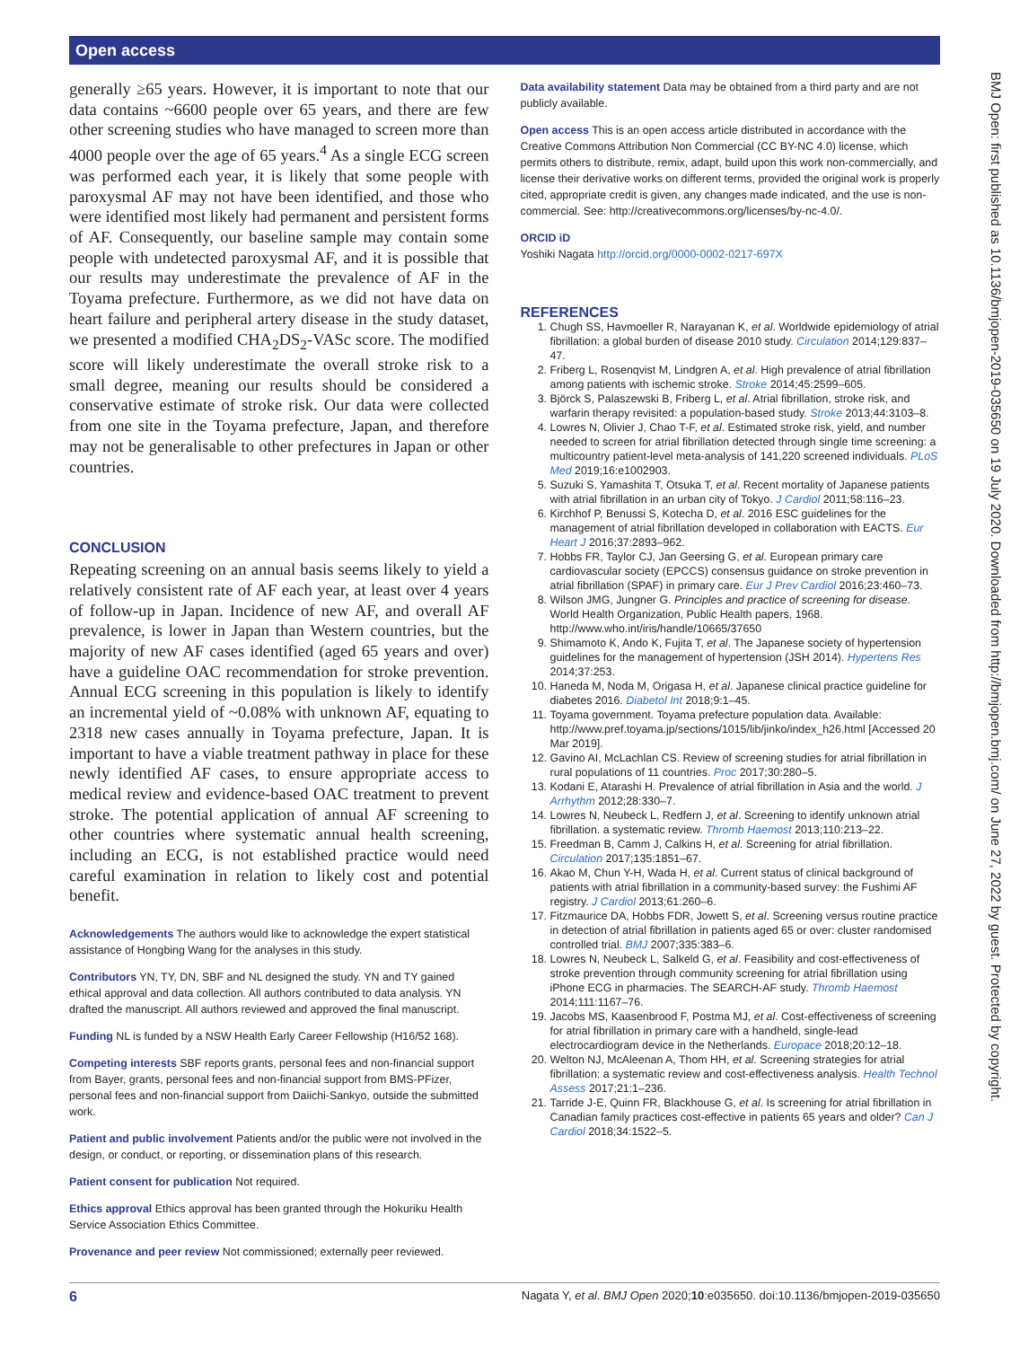Open access
BMJ Open: first published as 10.1136/bmjopen-2019-035650 on 19 July 2020. Downloaded from http://bmjopen.bmj.com/ on June 27, 2022 by guest. Protected by copyright.
generally ≥65 years. However, it is important to note that our data contains ~6600 people over 65 years, and there are few other screening studies who have managed to screen more than 4000 people over the age of 65 years.<sup>4</sup> As a single ECG screen was performed each year, it is likely that some people with paroxysmal AF may not have been identified, and those who were identified most likely had permanent and persistent forms of AF. Consequently, our baseline sample may contain some people with undetected paroxysmal AF, and it is possible that our results may underestimate the prevalence of AF in the Toyama prefecture. Furthermore, as we did not have data on heart failure and peripheral artery disease in the study dataset, we presented a modified CHA<sub>2</sub>DS<sub>2</sub>-VASc score. The modified score will likely underestimate the overall stroke risk to a small degree, meaning our results should be considered a conservative estimate of stroke risk. Our data were collected from one site in the Toyama prefecture, Japan, and therefore may not be generalisable to other prefectures in Japan or other countries.
CONCLUSION
Repeating screening on an annual basis seems likely to yield a relatively consistent rate of AF each year, at least over 4 years of follow-up in Japan. Incidence of new AF, and overall AF prevalence, is lower in Japan than Western countries, but the majority of new AF cases identified (aged 65 years and over) have a guideline OAC recommendation for stroke prevention. Annual ECG screening in this population is likely to identify an incremental yield of ~0.08% with unknown AF, equating to 2318 new cases annually in Toyama prefecture, Japan. It is important to have a viable treatment pathway in place for these newly identified AF cases, to ensure appropriate access to medical review and evidence-based OAC treatment to prevent stroke. The potential application of annual AF screening to other countries where systematic annual health screening, including an ECG, is not established practice would need careful examination in relation to likely cost and potential benefit.
Acknowledgements The authors would like to acknowledge the expert statistical assistance of Hongbing Wang for the analyses in this study.
Contributors YN, TY, DN, SBF and NL designed the study. YN and TY gained ethical approval and data collection. All authors contributed to data analysis. YN drafted the manuscript. All authors reviewed and approved the final manuscript.
Funding NL is funded by a NSW Health Early Career Fellowship (H16/52 168).
Competing interests SBF reports grants, personal fees and non-financial support from Bayer, grants, personal fees and non-financial support from BMS-PFizer, personal fees and non-financial support from Daiichi-Sankyo, outside the submitted work.
Patient and public involvement Patients and/or the public were not involved in the design, or conduct, or reporting, or dissemination plans of this research.
Patient consent for publication Not required.
Ethics approval Ethics approval has been granted through the Hokuriku Health Service Association Ethics Committee.
Provenance and peer review Not commissioned; externally peer reviewed.
Data availability statement Data may be obtained from a third party and are not publicly available.
Open access This is an open access article distributed in accordance with the Creative Commons Attribution Non Commercial (CC BY-NC 4.0) license, which permits others to distribute, remix, adapt, build upon this work non-commercially, and license their derivative works on different terms, provided the original work is properly cited, appropriate credit is given, any changes made indicated, and the use is non-commercial. See: http://creativecommons.org/licenses/by-nc-4.0/.
ORCID iD
Yoshiki Nagata http://orcid.org/0000-0002-0217-697X
REFERENCES
1. Chugh SS, Havmoeller R, Narayanan K, et al. Worldwide epidemiology of atrial fibrillation: a global burden of disease 2010 study. Circulation 2014;129:837–47.
2. Friberg L, Rosenqvist M, Lindgren A, et al. High prevalence of atrial fibrillation among patients with ischemic stroke. Stroke 2014;45:2599–605.
3. Björck S, Palaszewski B, Friberg L, et al. Atrial fibrillation, stroke risk, and warfarin therapy revisited: a population-based study. Stroke 2013;44:3103–8.
4. Lowres N, Olivier J, Chao T-F, et al. Estimated stroke risk, yield, and number needed to screen for atrial fibrillation detected through single time screening: a multicountry patient-level meta-analysis of 141,220 screened individuals. PLoS Med 2019;16:e1002903.
5. Suzuki S, Yamashita T, Otsuka T, et al. Recent mortality of Japanese patients with atrial fibrillation in an urban city of Tokyo. J Cardiol 2011;58:116–23.
6. Kirchhof P, Benussi S, Kotecha D, et al. 2016 ESC guidelines for the management of atrial fibrillation developed in collaboration with EACTS. Eur Heart J 2016;37:2893–962.
7. Hobbs FR, Taylor CJ, Jan Geersing G, et al. European primary care cardiovascular society (EPCCS) consensus guidance on stroke prevention in atrial fibrillation (SPAF) in primary care. Eur J Prev Cardiol 2016;23:460–73.
8. Wilson JMG, Jungner G. Principles and practice of screening for disease. World Health Organization, Public Health papers, 1968. http://www.who.int/iris/handle/10665/37650
9. Shimamoto K, Ando K, Fujita T, et al. The Japanese society of hypertension guidelines for the management of hypertension (JSH 2014). Hypertens Res 2014;37:253.
10. Haneda M, Noda M, Origasa H, et al. Japanese clinical practice guideline for diabetes 2016. Diabetol Int 2018;9:1–45.
11. Toyama government. Toyama prefecture population data. Available: http://www.pref.toyama.jp/sections/1015/lib/jinko/index_h26.html [Accessed 20 Mar 2019].
12. Gavino AI, McLachlan CS. Review of screening studies for atrial fibrillation in rural populations of 11 countries. Proc 2017;30:280–5.
13. Kodani E, Atarashi H. Prevalence of atrial fibrillation in Asia and the world. J Arrhythm 2012;28:330–7.
14. Lowres N, Neubeck L, Redfern J, et al. Screening to identify unknown atrial fibrillation. a systematic review. Thromb Haemost 2013;110:213–22.
15. Freedman B, Camm J, Calkins H, et al. Screening for atrial fibrillation. Circulation 2017;135:1851–67.
16. Akao M, Chun Y-H, Wada H, et al. Current status of clinical background of patients with atrial fibrillation in a community-based survey: the Fushimi AF registry. J Cardiol 2013;61:260–6.
17. Fitzmaurice DA, Hobbs FDR, Jowett S, et al. Screening versus routine practice in detection of atrial fibrillation in patients aged 65 or over: cluster randomised controlled trial. BMJ 2007;335:383–6.
18. Lowres N, Neubeck L, Salkeld G, et al. Feasibility and cost-effectiveness of stroke prevention through community screening for atrial fibrillation using iPhone ECG in pharmacies. The SEARCH-AF study. Thromb Haemost 2014;111:1167–76.
19. Jacobs MS, Kaasenbrood F, Postma MJ, et al. Cost-effectiveness of screening for atrial fibrillation in primary care with a handheld, single-lead electrocardiogram device in the Netherlands. Europace 2018;20:12–18.
20. Welton NJ, McAleenan A, Thom HH, et al. Screening strategies for atrial fibrillation: a systematic review and cost-effectiveness analysis. Health Technol Assess 2017;21:1–236.
21. Tarride J-E, Quinn FR, Blackhouse G, et al. Is screening for atrial fibrillation in Canadian family practices cost-effective in patients 65 years and older? Can J Cardiol 2018;34:1522–5.
6 Nagata Y, et al. BMJ Open 2020;10:e035650. doi:10.1136/bmjopen-2019-035650